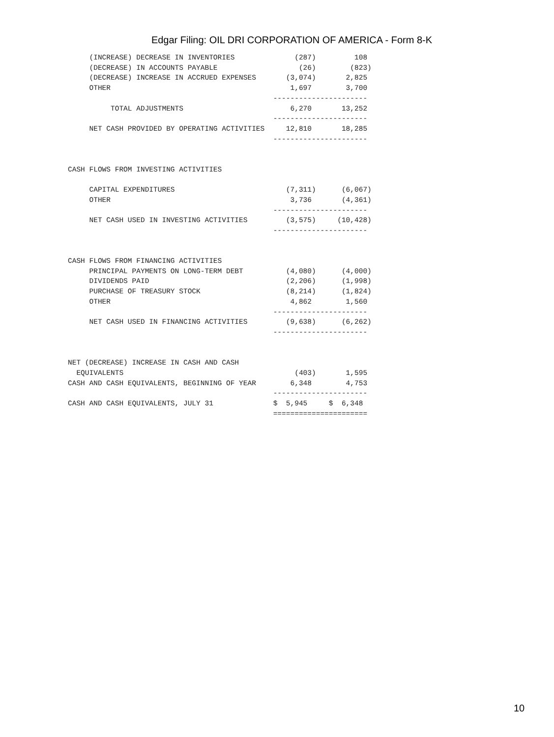Edgar Filing: OIL DRI CORPORATION OF AMERICA - Form 8-K
     (INCREASE) DECREASE IN INVENTORIES              (287)         108
     (DECREASE) IN ACCOUNTS PAYABLE                   (26)        (823)
     (DECREASE) INCREASE IN ACCRUED EXPENSES       (3,074)       2,825
     OTHER                                          1,697        3,700
                                                ----------------------
          TOTAL ADJUSTMENTS                         6,270       13,252
                                                ----------------------
     NET CASH PROVIDED BY OPERATING ACTIVITIES     12,810       18,285
                                                ----------------------


CASH FLOWS FROM INVESTING ACTIVITIES

     CAPITAL EXPENDITURES                          (7,311)      (6,067)
     OTHER                                          3,736       (4,361)
                                                ----------------------
     NET CASH USED IN INVESTING ACTIVITIES         (3,575)     (10,428)
                                                ----------------------


CASH FLOWS FROM FINANCING ACTIVITIES
     PRINCIPAL PAYMENTS ON LONG-TERM DEBT          (4,080)      (4,000)
     DIVIDENDS PAID                                (2,206)      (1,998)
     PURCHASE OF TREASURY STOCK                    (8,214)      (1,824)
     OTHER                                          4,862        1,560
                                                ----------------------
     NET CASH USED IN FINANCING ACTIVITIES         (9,638)      (6,262)
                                                ----------------------


NET (DECREASE) INCREASE IN CASH AND CASH
  EQUIVALENTS                                        (403)       1,595
CASH AND CASH EQUIVALENTS, BEGINNING OF YEAR        6,348        4,753
                                                ----------------------
CASH AND CASH EQUIVALENTS, JULY 31              $  5,945     $  6,348
                                                ======================
10